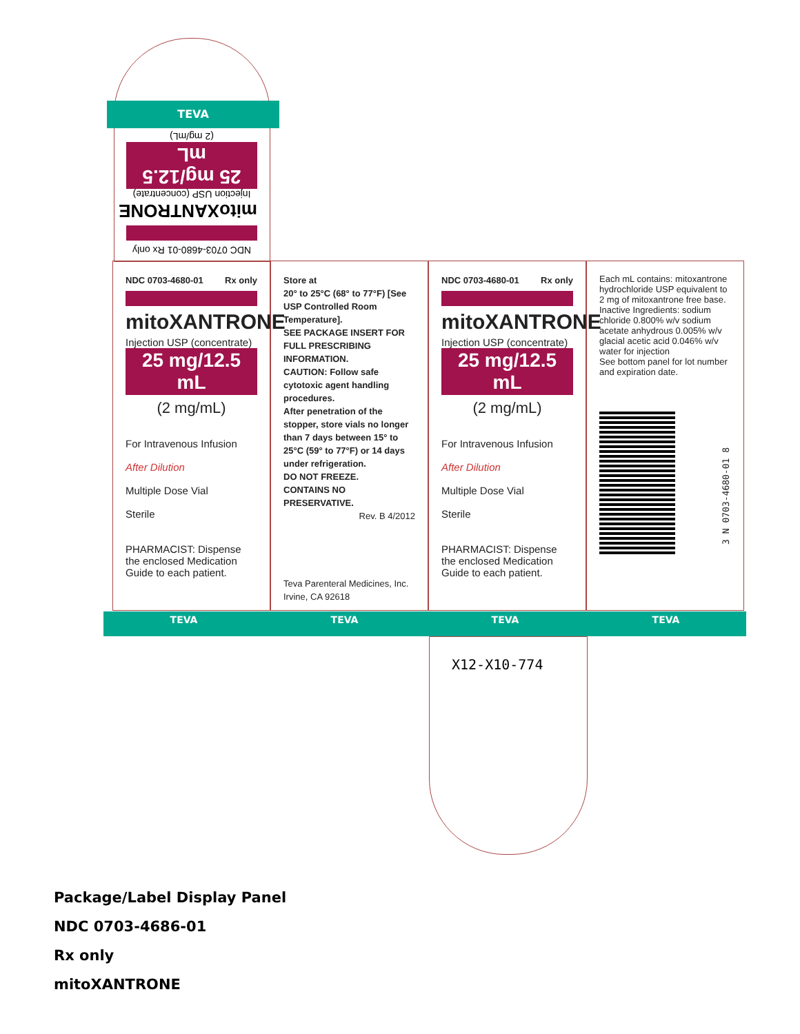TEVA
NDC 0703-4680-01 Rx only
mitoXANTRONE
Injection USP (concentrate)
25 mg/12.5 mL
(2 mg/mL)
NDC 0703-4680-01 Rx only
mitoXANTRONE
Injection USP (concentrate)
25 mg/12.5 mL
(2 mg/mL)
For Intravenous Infusion
After Dilution
Multiple Dose Vial
Sterile
PHARMACIST: Dispense the enclosed Medication Guide to each patient.
Store at
20° to 25°C (68° to 77°F) [See USP Controlled Room Temperature].
SEE PACKAGE INSERT FOR FULL PRESCRIBING INFORMATION.
CAUTION: Follow safe cytotoxic agent handling procedures.
After penetration of the stopper, store vials no longer than 7 days between 15° to 25°C (59° to 77°F) or 14 days under refrigeration.
DO NOT FREEZE.
CONTAINS NO PRESERVATIVE.
Rev. B 4/2012
Teva Parenteral Medicines, Inc.
Irvine, CA 92618
NDC 0703-4680-01 Rx only
mitoXANTRONE
Injection USP (concentrate)
25 mg/12.5 mL
(2 mg/mL)
For Intravenous Infusion
After Dilution
Multiple Dose Vial
Sterile
PHARMACIST: Dispense the enclosed Medication Guide to each patient.
Each mL contains: mitoxantrone hydrochloride USP equivalent to 2 mg of mitoxantrone free base.
Inactive Ingredients: sodium chloride 0.800% w/v sodium acetate anhydrous 0.005% w/v glacial acetic acid 0.046% w/v water for injection
See bottom panel for lot number and expiration date.
3 N 0703-4680-01 8
TEVA TEVA TEVA TEVA
X12-X10-774
Package/Label Display Panel
NDC 0703-4686-01
Rx only
mitoXANTRONE